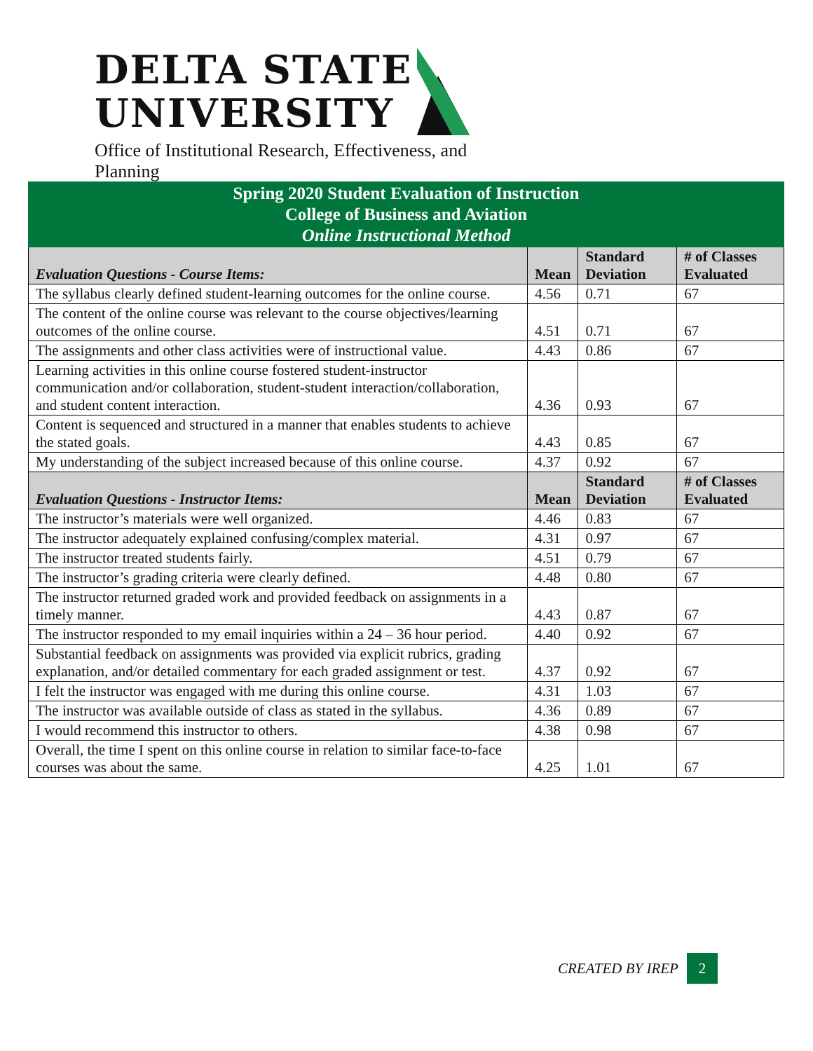DELTA STATE
UNIVERSITY
Office of Institutional Research, Effectiveness, and Planning
| Spring 2020 Student Evaluation of Instruction College of Business and Aviation Online Instructional Method | | | |
| Evaluation Questions - Course Items: | Mean | Standard Deviation | # of Classes Evaluated |
| The syllabus clearly defined student-learning outcomes for the online course. | 4.56 | 0.71 | 67 |
| The content of the online course was relevant to the course objectives/learning outcomes of the online course. | 4.51 | 0.71 | 67 |
| The assignments and other class activities were of instructional value. | 4.43 | 0.86 | 67 |
| Learning activities in this online course fostered student-instructor communication and/or collaboration, student-student interaction/collaboration, and student content interaction. | 4.36 | 0.93 | 67 |
| Content is sequenced and structured in a manner that enables students to achieve the stated goals. | 4.43 | 0.85 | 67 |
| My understanding of the subject increased because of this online course. | 4.37 | 0.92 | 67 |
| Evaluation Questions - Instructor Items: | Mean | Standard Deviation | # of Classes Evaluated |
| The instructor’s materials were well organized. | 4.46 | 0.83 | 67 |
| The instructor adequately explained confusing/complex material. | 4.31 | 0.97 | 67 |
| The instructor treated students fairly. | 4.51 | 0.79 | 67 |
| The instructor’s grading criteria were clearly defined. | 4.48 | 0.80 | 67 |
| The instructor returned graded work and provided feedback on assignments in a timely manner. | 4.43 | 0.87 | 67 |
| The instructor responded to my email inquiries within a 24 – 36 hour period. | 4.40 | 0.92 | 67 |
| Substantial feedback on assignments was provided via explicit rubrics, grading explanation, and/or detailed commentary for each graded assignment or test. | 4.37 | 0.92 | 67 |
| I felt the instructor was engaged with me during this online course. | 4.31 | 1.03 | 67 |
| The instructor was available outside of class as stated in the syllabus. | 4.36 | 0.89 | 67 |
| I would recommend this instructor to others. | 4.38 | 0.98 | 67 |
| Overall, the time I spent on this online course in relation to similar face-to-face courses was about the same. | 4.25 | 1.01 | 67 |
CREATED BY IREP 2